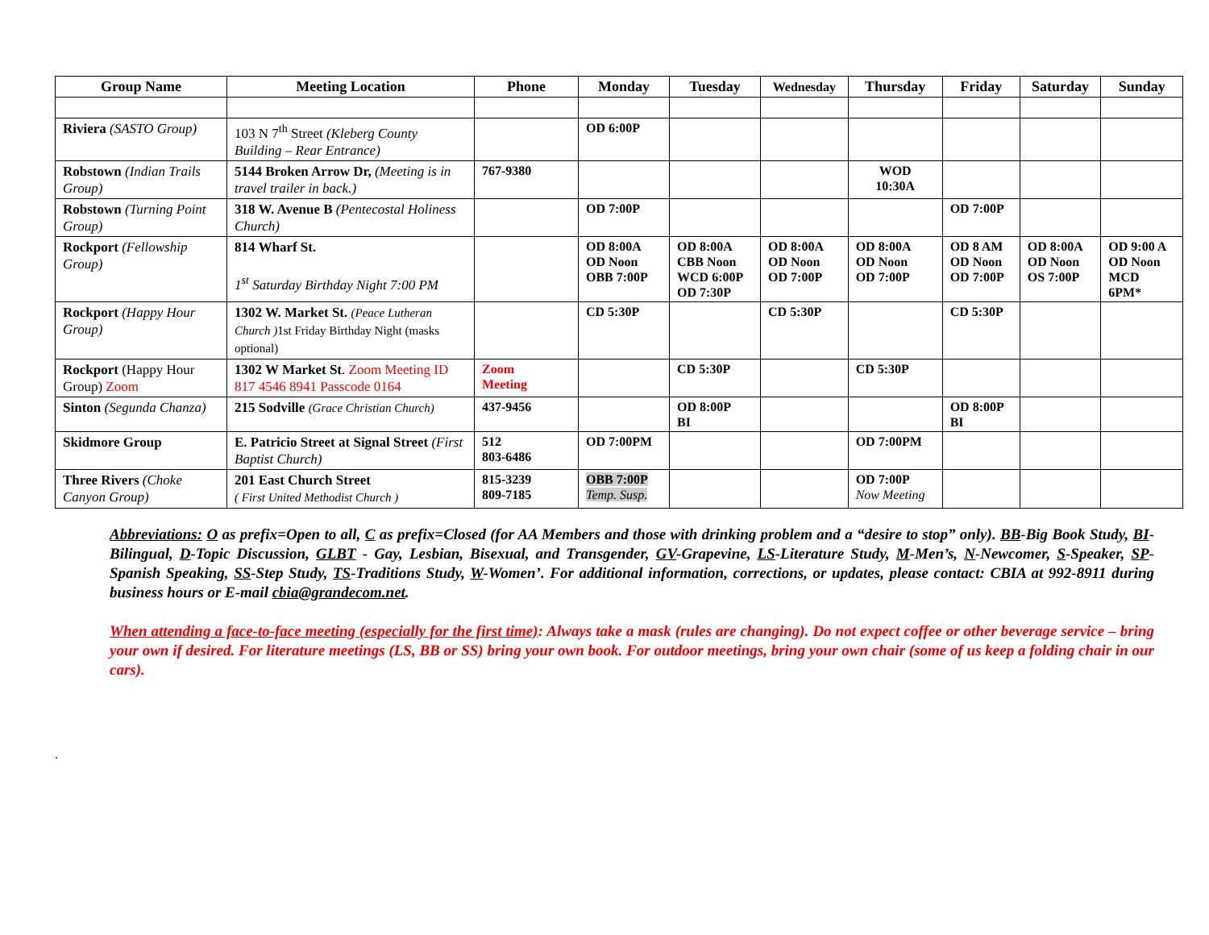| Group Name | Meeting Location | Phone | Monday | Tuesday | Wednesday | Thursday | Friday | Saturday | Sunday |
| --- | --- | --- | --- | --- | --- | --- | --- | --- | --- |
| Riviera (SASTO Group) | 103 N 7<sup>th</sup> Street (Kleberg County Building – Rear Entrance) | | OD 6:00P | | | | | | |
| Robstown (Indian Trails Group) | 5144 Broken Arrow Dr, (Meeting is in travel trailer in back.) | 767-9380 | | | | WOD 10:30A | | | |
| Robstown (Turning Point Group) | 318 W. Avenue B (Pentecostal Holiness Church) | | OD 7:00P | | | | OD 7:00P | | |
| Rockport (Fellowship Group) | 814 Wharf St. 1<sup>st</sup> Saturday Birthday Night 7:00 PM | | OD 8:00A OD Noon OBB 7:00P | OD 8:00A CBB Noon WCD 6:00P OD 7:30P | OD 8:00A OD Noon OD 7:00P | OD 8:00A OD Noon OD 7:00P | OD 8 AM OD Noon OD 7:00P | OD 8:00A OD Noon OS 7:00P | OD 9:00 A OD Noon MCD 6PM* |
| Rockport (Happy Hour Group) | 1302 W. Market St. (Peace Lutheran Church ) 1st Friday Birthday Night (masks optional) | | CD 5:30P | | CD 5:30P | | CD 5:30P | | |
| Rockport (Happy Hour Group) Zoom | 1302 W Market St . Zoom Meeting ID 817 4546 8941 Passcode 0164 | Zoom Meeting | | CD 5:30P | | CD 5:30P | | | |
| Sinton (Segunda Chanza) | 215 Sodville (Grace Christian Church) | 437-9456 | | OD 8:00P BI | | | OD 8:00P BI | | |
| Skidmore Group | E. Patricio Street at Signal Street (First Baptist Church) | 512 803-6486 | OD 7:00PM | | | OD 7:00PM | | | |
| Three Rivers (Choke Canyon Group) | 201 East Church Street ( First United Methodist Church ) | 815-3239 809-7185 | OBB 7:00P Temp. Susp. | | | OD 7:00P Now Meeting | | | |
Abbreviations: O as prefix=Open to all, C as prefix=Closed (for AA Members and those with drinking problem and a “desire to stop” only). BB-Big Book Study, BI-Bilingual, D-Topic Discussion, GLBT - Gay, Lesbian, Bisexual, and Transgender, GV-Grapevine, LS-Literature Study, M-Men’s, N-Newcomer, S-Speaker, SP-Spanish Speaking, SS-Step Study, TS-Traditions Study, W-Women’. For additional information, corrections, or updates, please contact: CBIA at 992-8911 during business hours or E-mail cbia@grandecom.net.
When attending a face-to-face meeting (especially for the first time): Always take a mask (rules are changing). Do not expect coffee or other beverage service – bring your own if desired. For literature meetings (LS, BB or SS) bring your own book. For outdoor meetings, bring your own chair (some of us keep a folding chair in our cars).
.